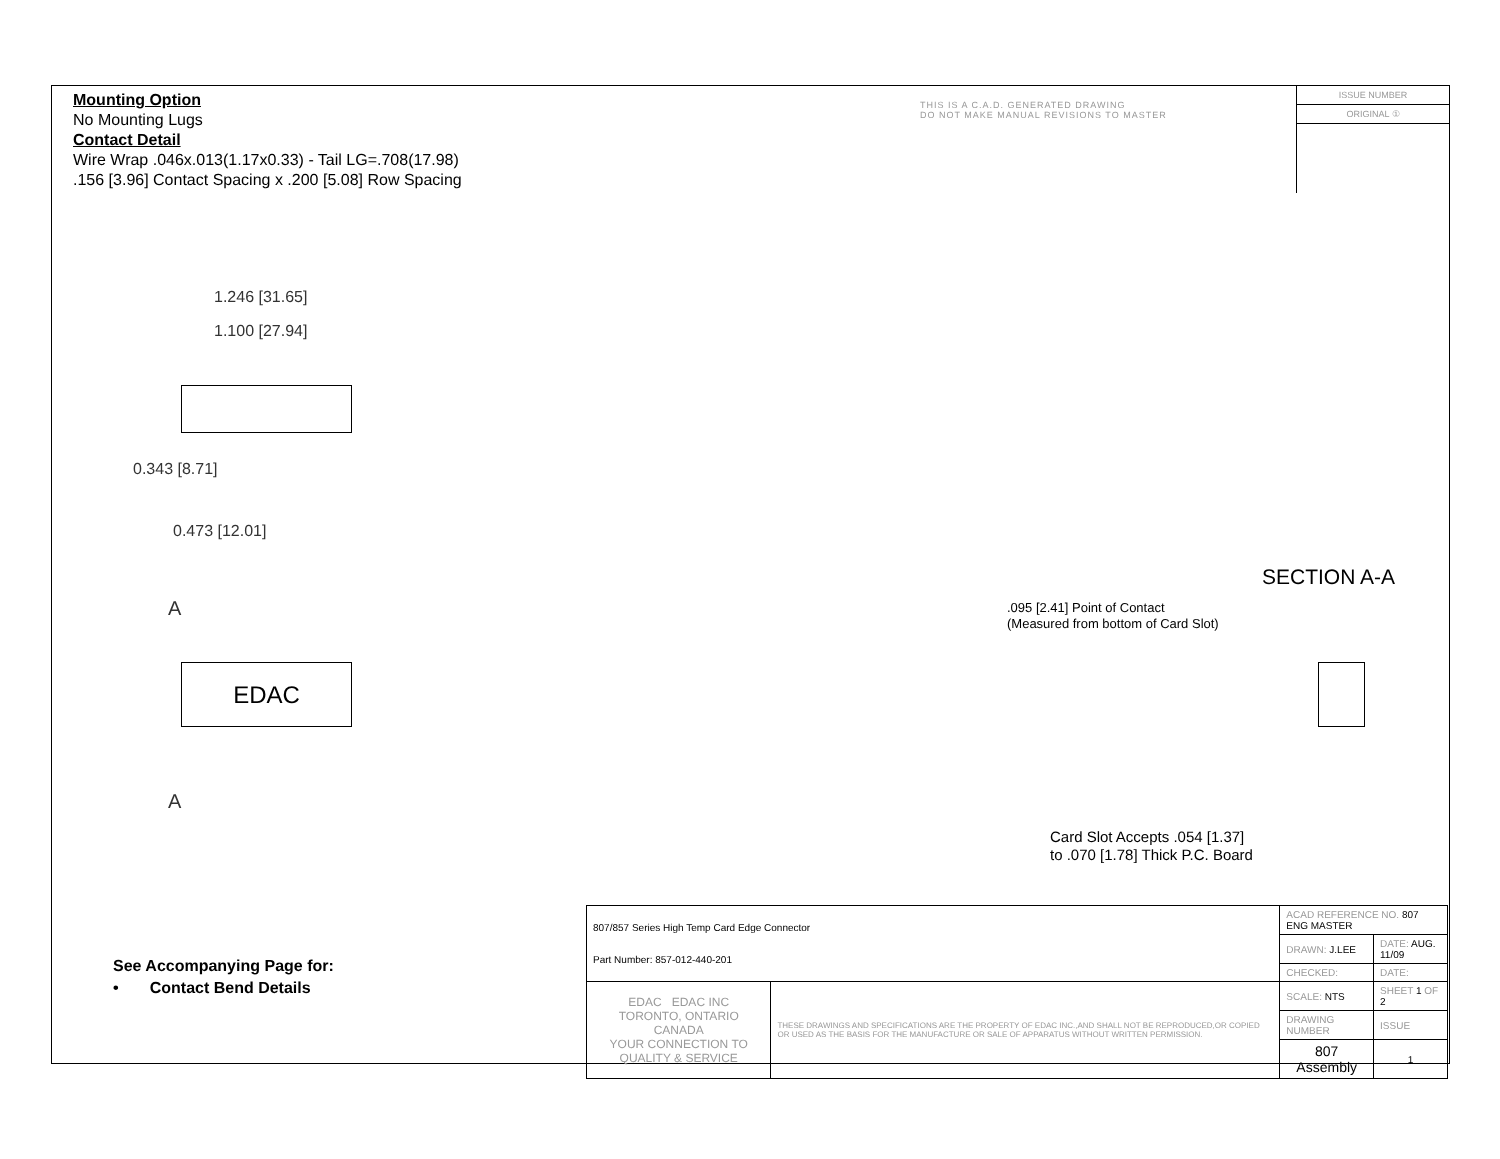Mounting Option
No Mounting Lugs
Contact Detail
Wire Wrap .046x.013(1.17x0.33) - Tail LG=.708(17.98)
.156 [3.96] Contact Spacing x .200 [5.08] Row Spacing
THIS IS A C.A.D. GENERATED DRAWING
DO NOT MAKE MANUAL REVISIONS TO MASTER
ISSUE NUMBER
ORIGINAL ①
1.246 [31.65]
1.100 [27.94]
0.343 [8.71]
0.473 [12.01]
A
EDAC
A
SECTION A-A
.095 [2.41] Point of Contact
(Measured from bottom of Card Slot)
Card Slot Accepts .054 [1.37]
to .070 [1.78] Thick P.C. Board
See Accompanying Page for:
• Contact Bend Details
| 807/857 Series High Temp Card Edge Connector Part Number: 857-012-440-201 | | ACAD REFERENCE NO. 807 ENG MASTER | | |
| | | DRAWN: J.LEE | DATE: AUG. 11/09 | |
| | | CHECKED: | DATE: | |
| EDAC EDAC INC TORONTO, ONTARIO CANADA YOUR CONNECTION TO QUALITY & SERVICE | THESE DRAWINGS AND SPECIFICATIONS ARE THE PROPERTY OF EDAC INC.,AND SHALL NOT BE REPRODUCED,OR COPIED OR USED AS THE BASIS FOR THE MANUFACTURE OR SALE OF APPARATUS WITHOUT WRITTEN PERMISSION. | SCALE: NTS | SHEET 1 OF 2 | |
| | | DRAWING NUMBER | | ISSUE |
| | | 807 Assembly | | 1 |